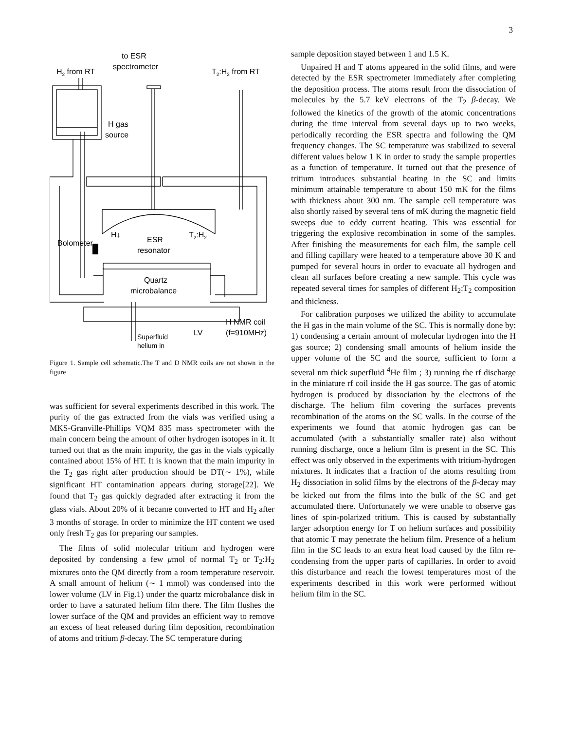3
to ESR
spectrometer
H2 from RT
T2:H2 from RT
H gas
source
H↓
ESR
resonator
T2:H2
Bolometer
Quartz
microbalance
H NMR coil
(f=910MHz)
LV
Superfluid
helium in
Figure 1. Sample cell schematic.The T and D NMR coils are not shown in the figure
was sufficient for several experiments described in this work. The purity of the gas extracted from the vials was verified using a MKS-Granville-Phillips VQM 835 mass spectrometer with the main concern being the amount of other hydrogen isotopes in it. It turned out that as the main impurity, the gas in the vials typically contained about 15% of HT. It is known that the main impurity in the T<sub>2</sub> gas right after production should be DT(∼ 1%), while significant HT contamination appears during storage[22]. We found that T<sub>2</sub> gas quickly degraded after extracting it from the glass vials. About 20% of it became converted to HT and H<sub>2</sub> after 3 months of storage. In order to minimize the HT content we used only fresh T<sub>2</sub> gas for preparing our samples.
The films of solid molecular tritium and hydrogen were deposited by condensing a few μmol of normal T<sub>2</sub> or T<sub>2</sub>:H<sub>2</sub> mixtures onto the QM directly from a room temperature reservoir. A small amount of helium (∼ 1 mmol) was condensed into the lower volume (LV in Fig.1) under the quartz microbalance disk in order to have a saturated helium film there. The film flushes the lower surface of the QM and provides an efficient way to remove an excess of heat released during film deposition, recombination of atoms and tritium β-decay. The SC temperature during
sample deposition stayed between 1 and 1.5 K.
Unpaired H and T atoms appeared in the solid films, and were detected by the ESR spectrometer immediately after completing the deposition process. The atoms result from the dissociation of molecules by the 5.7 keV electrons of the T<sub>2</sub> β-decay. We followed the kinetics of the growth of the atomic concentrations during the time interval from several days up to two weeks, periodically recording the ESR spectra and following the QM frequency changes. The SC temperature was stabilized to several different values below 1 K in order to study the sample properties as a function of temperature. It turned out that the presence of tritium introduces substantial heating in the SC and limits minimum attainable temperature to about 150 mK for the films with thickness about 300 nm. The sample cell temperature was also shortly raised by several tens of mK during the magnetic field sweeps due to eddy current heating. This was essential for triggering the explosive recombination in some of the samples. After finishing the measurements for each film, the sample cell and filling capillary were heated to a temperature above 30 K and pumped for several hours in order to evacuate all hydrogen and clean all surfaces before creating a new sample. This cycle was repeated several times for samples of different H<sub>2</sub>:T<sub>2</sub> composition and thickness.
For calibration purposes we utilized the ability to accumulate the H gas in the main volume of the SC. This is normally done by: 1) condensing a certain amount of molecular hydrogen into the H gas source; 2) condensing small amounts of helium inside the upper volume of the SC and the source, sufficient to form a several nm thick superfluid <sup>4</sup>He film ; 3) running the rf discharge in the miniature rf coil inside the H gas source. The gas of atomic hydrogen is produced by dissociation by the electrons of the discharge. The helium film covering the surfaces prevents recombination of the atoms on the SC walls. In the course of the experiments we found that atomic hydrogen gas can be accumulated (with a substantially smaller rate) also without running discharge, once a helium film is present in the SC. This effect was only observed in the experiments with tritium-hydrogen mixtures. It indicates that a fraction of the atoms resulting from H<sub>2</sub> dissociation in solid films by the electrons of the β-decay may be kicked out from the films into the bulk of the SC and get accumulated there. Unfortunately we were unable to observe gas lines of spin-polarized tritium. This is caused by substantially larger adsorption energy for T on helium surfaces and possibility that atomic T may penetrate the helium film. Presence of a helium film in the SC leads to an extra heat load caused by the film re-condensing from the upper parts of capillaries. In order to avoid this disturbance and reach the lowest temperatures most of the experiments described in this work were performed without helium film in the SC.